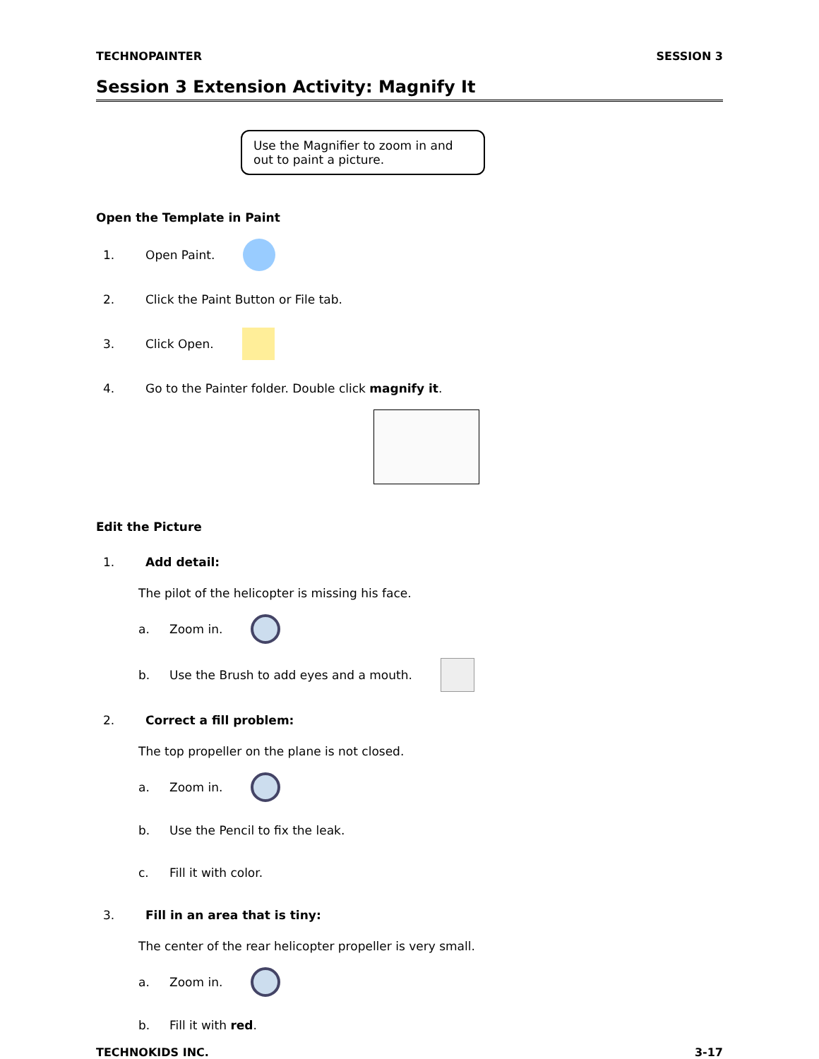TECHNOPAINTER SESSION 3
Session 3 Extension Activity: Magnify It
Use the Magnifier to zoom in and out to paint a picture.
Open the Template in Paint
1. Open Paint.
2. Click the Paint Button or File tab.
3. Click Open.
4. Go to the Painter folder. Double click magnify it.
Edit the Picture
1. Add detail:
The pilot of the helicopter is missing his face.
a. Zoom in.
b. Use the Brush to add eyes and a mouth.
2. Correct a fill problem:
The top propeller on the plane is not closed.
a. Zoom in.
b. Use the Pencil to fix the leak.
c. Fill it with color.
3. Fill in an area that is tiny:
The center of the rear helicopter propeller is very small.
a. Zoom in.
b. Fill it with red.
TECHNOKIDS INC. 3-17